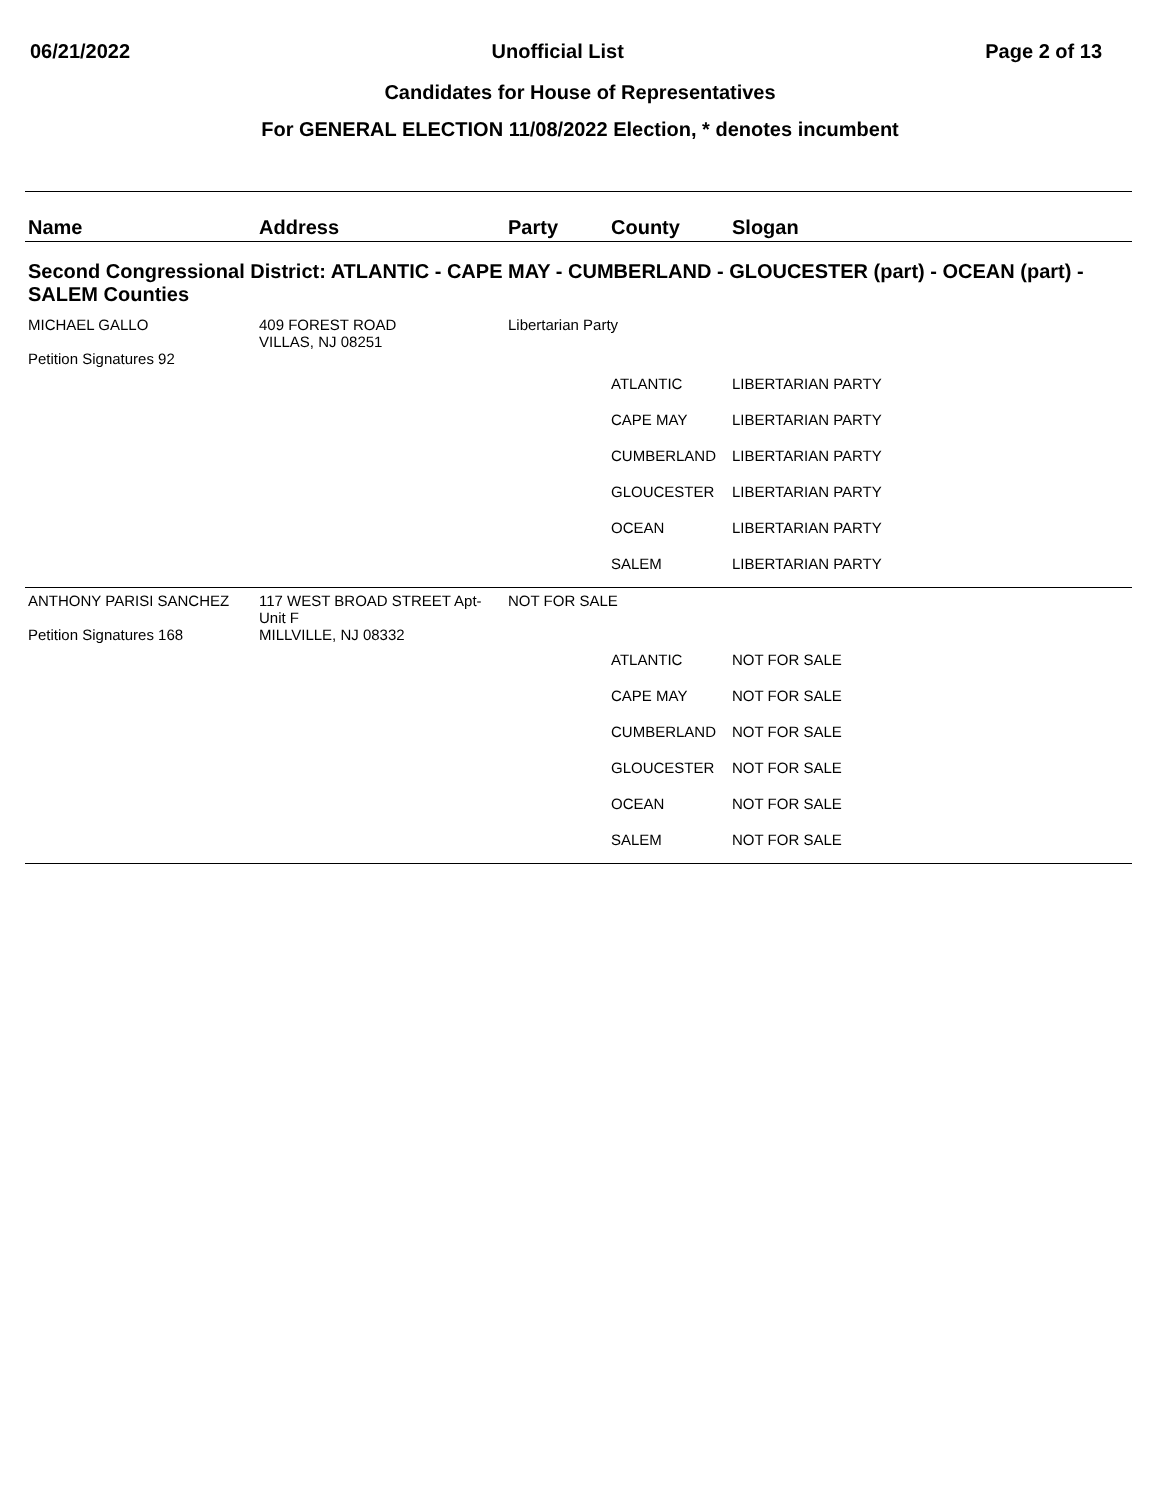06/21/2022 Unofficial List Page 2 of 13
Candidates for House of Representatives
For GENERAL ELECTION 11/08/2022 Election, * denotes incumbent
| Name | Address | Party | County | Slogan |
| --- | --- | --- | --- | --- |
| Second Congressional District: ATLANTIC - CAPE MAY - CUMBERLAND - GLOUCESTER (part) - OCEAN (part) - SALEM Counties | | | | |
| MICHAEL GALLO Petition Signatures 92 | 409 FOREST ROAD VILLAS, NJ 08251 | Libertarian Party | | |
| | | | ATLANTIC | LIBERTARIAN PARTY |
| | | | CAPE MAY | LIBERTARIAN PARTY |
| | | | CUMBERLAND | LIBERTARIAN PARTY |
| | | | GLOUCESTER | LIBERTARIAN PARTY |
| | | | OCEAN | LIBERTARIAN PARTY |
| | | | SALEM | LIBERTARIAN PARTY |
| ANTHONY PARISI SANCHEZ Petition Signatures 168 | 117 WEST BROAD STREET Apt-Unit F MILLVILLE, NJ 08332 | NOT FOR SALE | | |
| | | | ATLANTIC | NOT FOR SALE |
| | | | CAPE MAY | NOT FOR SALE |
| | | | CUMBERLAND | NOT FOR SALE |
| | | | GLOUCESTER | NOT FOR SALE |
| | | | OCEAN | NOT FOR SALE |
| | | | SALEM | NOT FOR SALE |